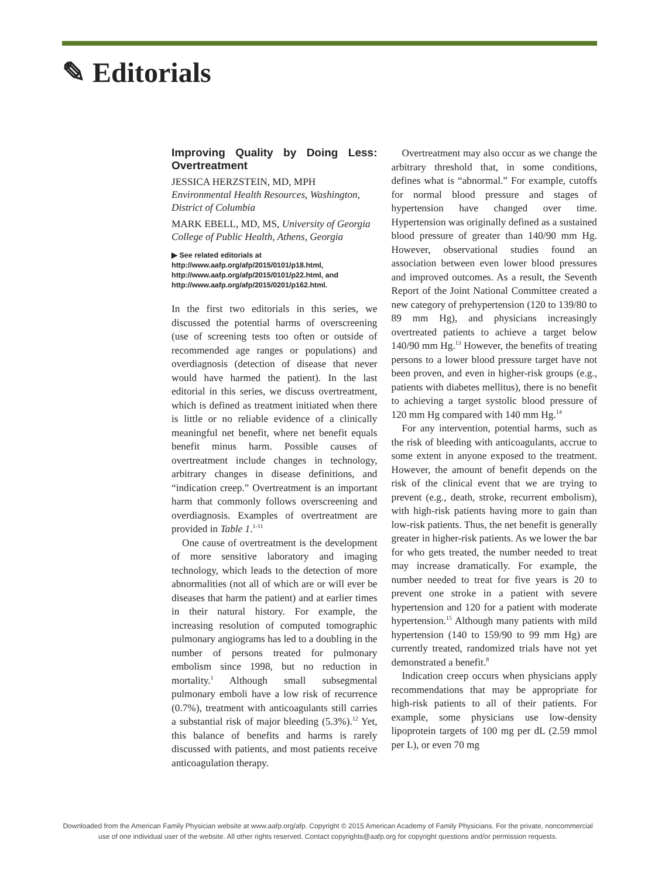✎ Editorials
Improving Quality by Doing Less: Overtreatment
JESSICA HERZSTEIN, MD, MPH
Environmental Health Resources, Washington, District of Columbia
MARK EBELL, MD, MS, University of Georgia College of Public Health, Athens, Georgia
▶ See related editorials at http://www.aafp.org/afp/2015/0101/p18.html, http://www.aafp.org/afp/2015/0101/p22.html, and http://www.aafp.org/afp/2015/0201/p162.html.
In the first two editorials in this series, we discussed the potential harms of overscreening (use of screening tests too often or outside of recommended age ranges or populations) and overdiagnosis (detection of disease that never would have harmed the patient). In the last editorial in this series, we discuss overtreatment, which is defined as treatment initiated when there is little or no reliable evidence of a clinically meaningful net benefit, where net benefit equals benefit minus harm. Possible causes of overtreatment include changes in technology, arbitrary changes in disease definitions, and “indication creep.” Overtreatment is an important harm that commonly follows overscreening and overdiagnosis. Examples of overtreatment are provided in Table 1.<sup>1-11</sup>
One cause of overtreatment is the development of more sensitive laboratory and imaging technology, which leads to the detection of more abnormalities (not all of which are or will ever be diseases that harm the patient) and at earlier times in their natural history. For example, the increasing resolution of computed tomographic pulmonary angiograms has led to a doubling in the number of persons treated for pulmonary embolism since 1998, but no reduction in mortality.<sup>1</sup> Although small subsegmental pulmonary emboli have a low risk of recurrence (0.7%), treatment with anticoagulants still carries a substantial risk of major bleeding (5.3%).<sup>12</sup> Yet, this balance of benefits and harms is rarely discussed with patients, and most patients receive anticoagulation therapy.
Overtreatment may also occur as we change the arbitrary threshold that, in some conditions, defines what is “abnormal.” For example, cutoffs for normal blood pressure and stages of hypertension have changed over time. Hypertension was originally defined as a sustained blood pressure of greater than 140/90 mm Hg. However, observational studies found an association between even lower blood pressures and improved outcomes. As a result, the Seventh Report of the Joint National Committee created a new category of prehypertension (120 to 139/80 to 89 mm Hg), and physicians increasingly overtreated patients to achieve a target below 140/90 mm Hg.<sup>13</sup> However, the benefits of treating persons to a lower blood pressure target have not been proven, and even in higher-risk groups (e.g., patients with diabetes mellitus), there is no benefit to achieving a target systolic blood pressure of 120 mm Hg compared with 140 mm Hg.<sup>14</sup>
For any intervention, potential harms, such as the risk of bleeding with anticoagulants, accrue to some extent in anyone exposed to the treatment. However, the amount of benefit depends on the risk of the clinical event that we are trying to prevent (e.g., death, stroke, recurrent embolism), with high-risk patients having more to gain than low-risk patients. Thus, the net benefit is generally greater in higher-risk patients. As we lower the bar for who gets treated, the number needed to treat may increase dramatically. For example, the number needed to treat for five years is 20 to prevent one stroke in a patient with severe hypertension and 120 for a patient with moderate hypertension.<sup>15</sup> Although many patients with mild hypertension (140 to 159/90 to 99 mm Hg) are currently treated, randomized trials have not yet demonstrated a benefit.<sup>8</sup>
Indication creep occurs when physicians apply recommendations that may be appropriate for high-risk patients to all of their patients. For example, some physicians use low-density lipoprotein targets of 100 mg per dL (2.59 mmol per L), or even 70 mg
Downloaded from the American Family Physician website at www.aafp.org/afp. Copyright © 2015 American Academy of Family Physicians. For the private, noncommercial use of one individual user of the website. All other rights reserved. Contact copyrights@aafp.org for copyright questions and/or permission requests.